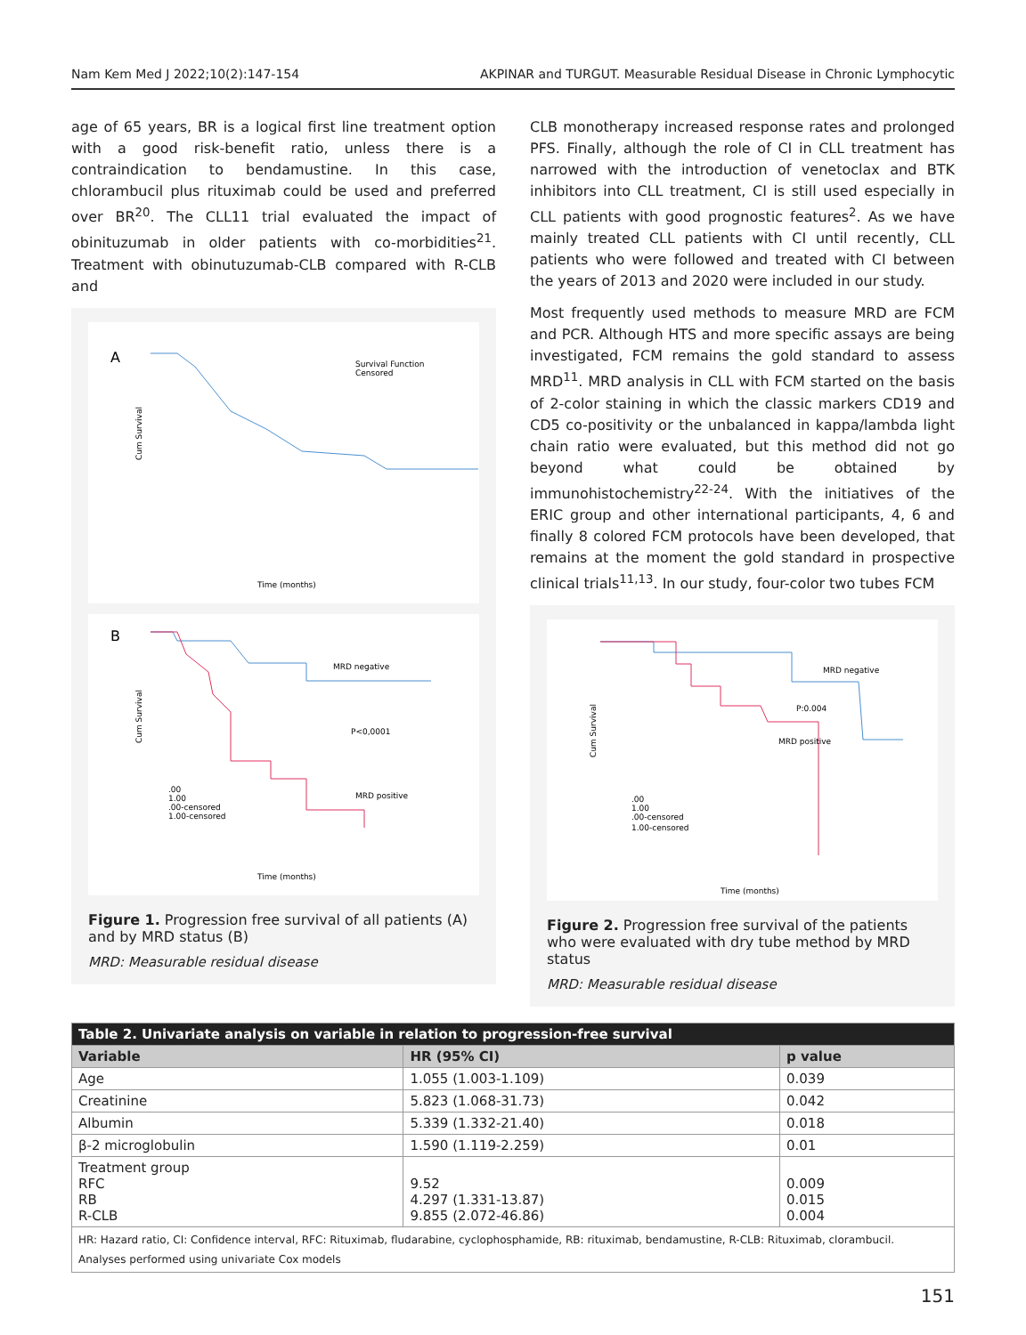Nam Kem Med J 2022;10(2):147-154 AKPINAR and TURGUT. Measurable Residual Disease in Chronic Lymphocytic
age of 65 years, BR is a logical first line treatment option with a good risk-benefit ratio, unless there is a contraindication to bendamustine. In this case, chlorambucil plus rituximab could be used and preferred over BR<sup>20</sup>. The CLL11 trial evaluated the impact of obinituzumab in older patients with co-morbidities<sup>21</sup>. Treatment with obinutuzumab-CLB compared with R-CLB and
A
Cum Survival
Survival Function
Censored
Time (months)
B
Cum Survival
MRD negative
P<0,0001
MRD positive
.00
1.00
.00-censored
1.00-censored
Time (months)
Figure 1. Progression free survival of all patients (A) and by MRD status (B)
MRD: Measurable residual disease
CLB monotherapy increased response rates and prolonged PFS. Finally, although the role of CI in CLL treatment has narrowed with the introduction of venetoclax and BTK inhibitors into CLL treatment, CI is still used especially in CLL patients with good prognostic features<sup>2</sup>. As we have mainly treated CLL patients with CI until recently, CLL patients who were followed and treated with CI between the years of 2013 and 2020 were included in our study.
Most frequently used methods to measure MRD are FCM and PCR. Although HTS and more specific assays are being investigated, FCM remains the gold standard to assess MRD<sup>11</sup>. MRD analysis in CLL with FCM started on the basis of 2-color staining in which the classic markers CD19 and CD5 co-positivity or the unbalanced in kappa/lambda light chain ratio were evaluated, but this method did not go beyond what could be obtained by immunohistochemistry<sup>22-24</sup>. With the initiatives of the ERIC group and other international participants, 4, 6 and finally 8 colored FCM protocols have been developed, that remains at the moment the gold standard in prospective clinical trials<sup>11,13</sup>. In our study, four-color two tubes FCM
Cum Survival
MRD negative
P:0.004
MRD positive
.00
1.00
.00-censored
1.00-censored
Time (months)
Figure 2. Progression free survival of the patients who were evaluated with dry tube method by MRD status
MRD: Measurable residual disease
| Table 2. Univariate analysis on variable in relation to progression-free survival | | |
| --- | --- | --- |
| Variable | HR (95% CI) | p value |
| Age | 1.055 (1.003-1.109) | 0.039 |
| Creatinine | 5.823 (1.068-31.73) | 0.042 |
| Albumin | 5.339 (1.332-21.40) | 0.018 |
| β-2 microglobulin | 1.590 (1.119-2.259) | 0.01 |
| Treatment group RFC RB R-CLB | 9.52 4.297 (1.331-13.87) 9.855 (2.072-46.86) | 0.009 0.015 0.004 |
| HR: Hazard ratio, CI: Confidence interval, RFC: Rituximab, fludarabine, cyclophosphamide, RB: rituximab, bendamustine, R-CLB: Rituximab, clorambucil. Analyses performed using univariate Cox models | | |
151